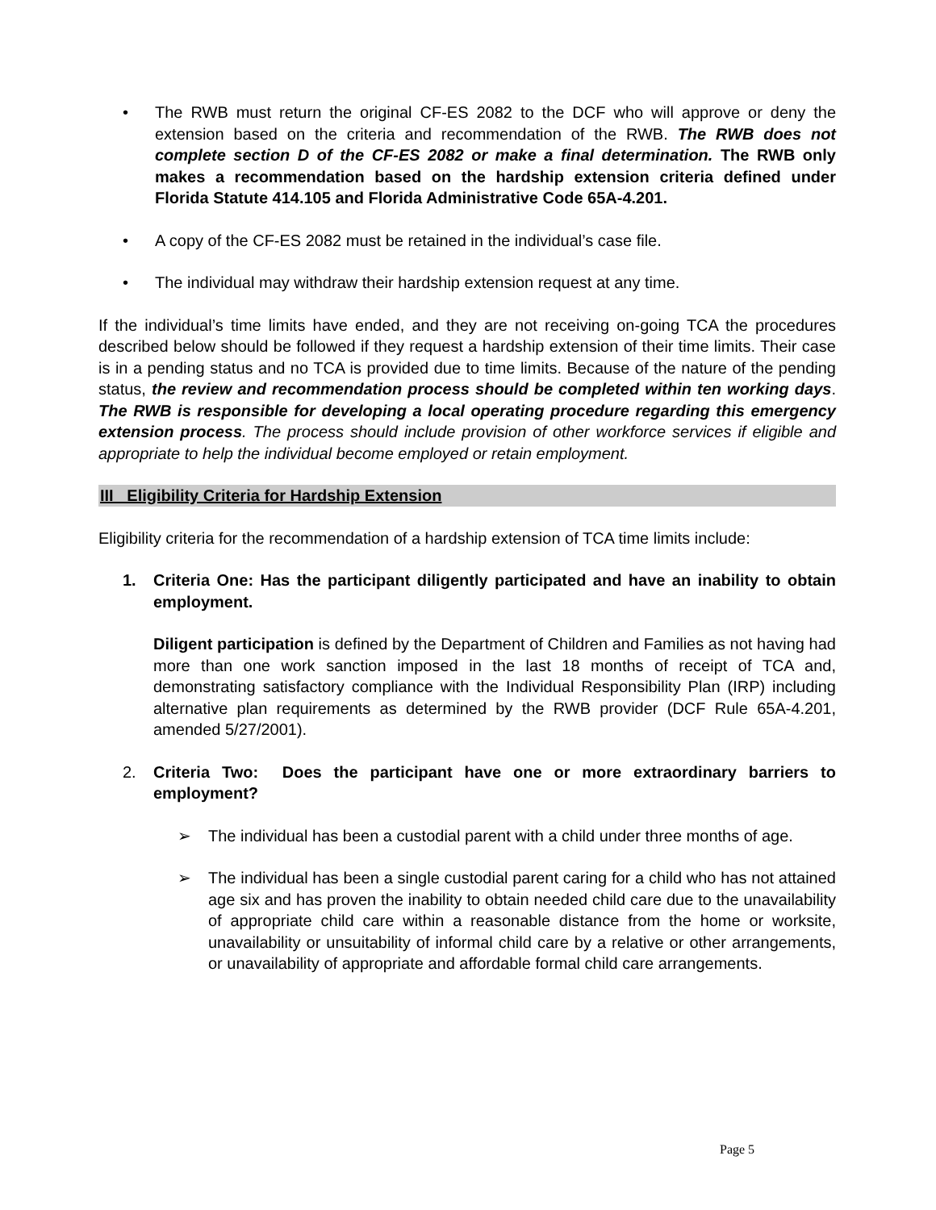• The RWB must return the original CF-ES 2082 to the DCF who will approve or deny the extension based on the criteria and recommendation of the RWB. The RWB does not complete section D of the CF-ES 2082 or make a final determination. The RWB only makes a recommendation based on the hardship extension criteria defined under Florida Statute 414.105 and Florida Administrative Code 65A-4.201.
• A copy of the CF-ES 2082 must be retained in the individual’s case file.
• The individual may withdraw their hardship extension request at any time.
If the individual’s time limits have ended, and they are not receiving on-going TCA the procedures described below should be followed if they request a hardship extension of their time limits. Their case is in a pending status and no TCA is provided due to time limits. Because of the nature of the pending status, the review and recommendation process should be completed within ten working days. The RWB is responsible for developing a local operating procedure regarding this emergency extension process. The process should include provision of other workforce services if eligible and appropriate to help the individual become employed or retain employment.
III Eligibility Criteria for Hardship Extension
Eligibility criteria for the recommendation of a hardship extension of TCA time limits include:
1. Criteria One: Has the participant diligently participated and have an inability to obtain employment.
Diligent participation is defined by the Department of Children and Families as not having had more than one work sanction imposed in the last 18 months of receipt of TCA and, demonstrating satisfactory compliance with the Individual Responsibility Plan (IRP) including alternative plan requirements as determined by the RWB provider (DCF Rule 65A-4.201, amended 5/27/2001).
2. Criteria Two: Does the participant have one or more extraordinary barriers to employment?
➢ The individual has been a custodial parent with a child under three months of age.
➢ The individual has been a single custodial parent caring for a child who has not attained age six and has proven the inability to obtain needed child care due to the unavailability of appropriate child care within a reasonable distance from the home or worksite, unavailability or unsuitability of informal child care by a relative or other arrangements, or unavailability of appropriate and affordable formal child care arrangements.
Page 5